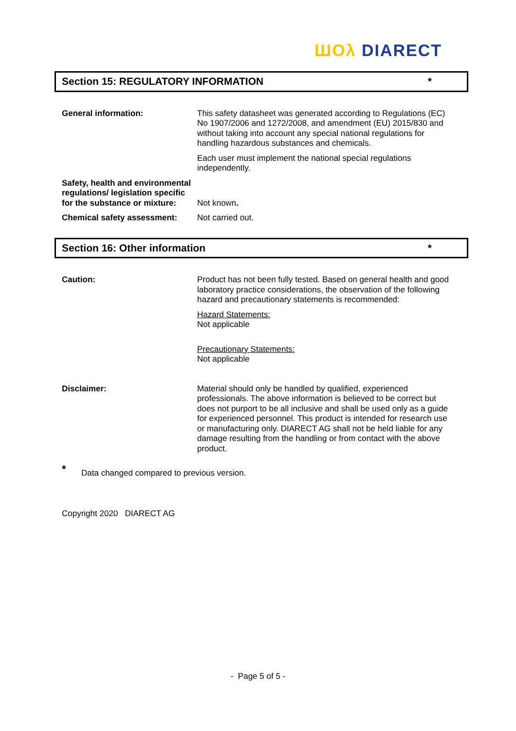ШОλ DIARECT
Section 15: REGULATORY INFORMATION *
General information: This safety datasheet was generated according to Regulations (EC) No 1907/2006 and 1272/2008, and amendment (EU) 2015/830 and without taking into account any special national regulations for handling hazardous substances and chemicals.
Each user must implement the national special regulations independently.
Safety, health and environmental regulations/ legislation specific for the substance or mixture:
Not known.
Chemical safety assessment: Not carried out.
Section 16: Other information *
Caution: Product has not been fully tested. Based on general health and good laboratory practice considerations, the observation of the following hazard and precautionary statements is recommended:
Hazard Statements:
Not applicable
Precautionary Statements:
Not applicable
Disclaimer: Material should only be handled by qualified, experienced professionals. The above information is believed to be correct but does not purport to be all inclusive and shall be used only as a guide for experienced personnel. This product is intended for research use or manufacturing only. DIARECT AG shall not be held liable for any damage resulting from the handling or from contact with the above product.
* Data changed compared to previous version.
Copyright 2020 DIARECT AG
- Page 5 of 5 -